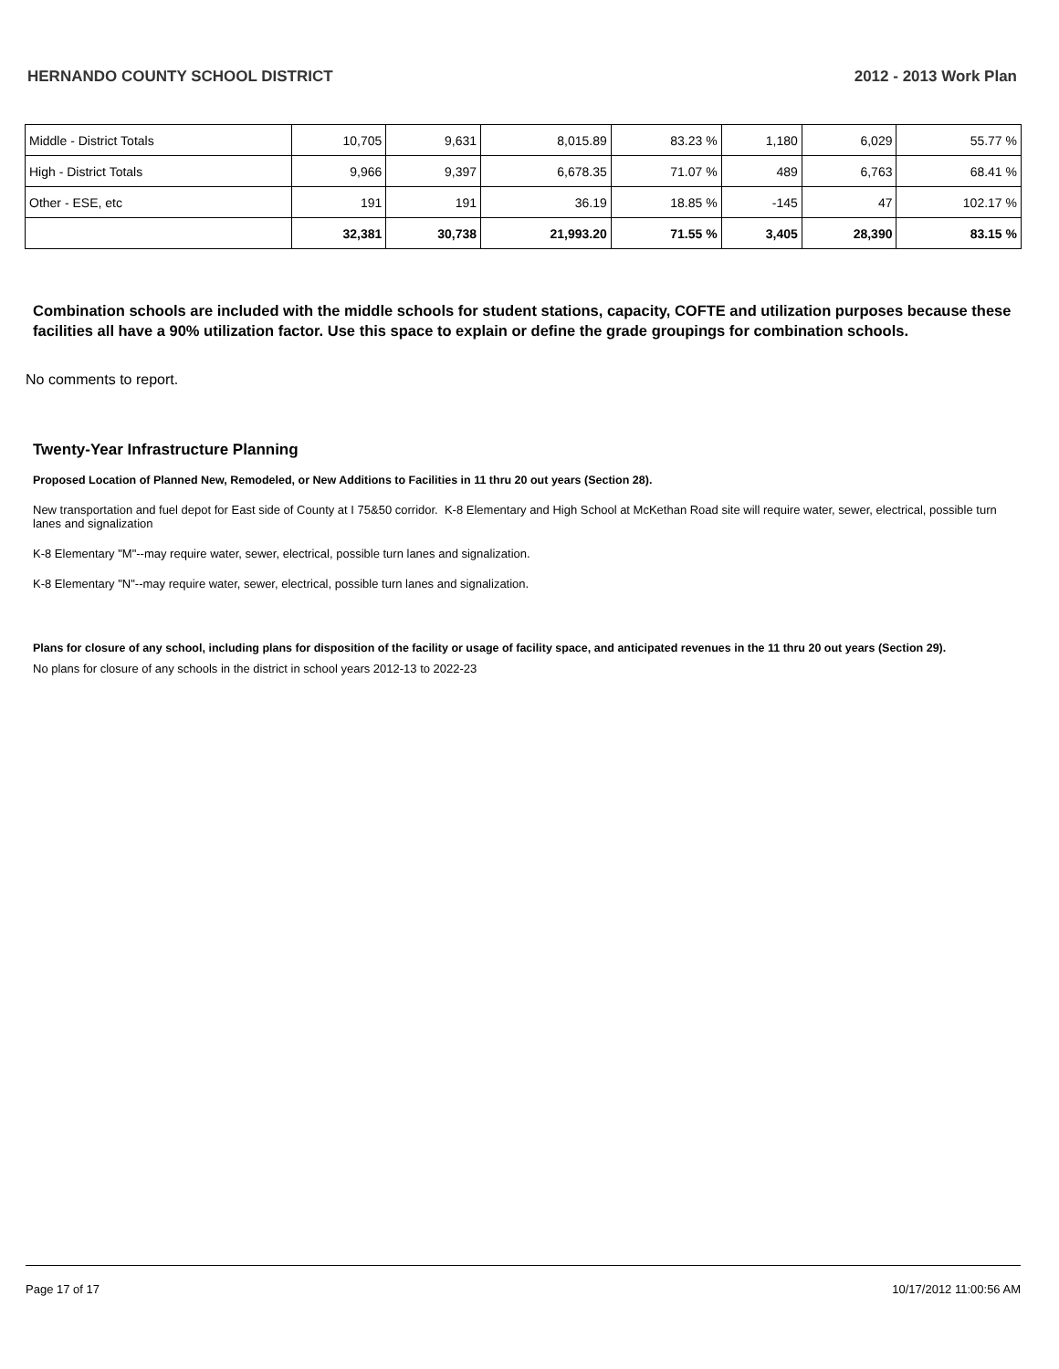HERNANDO COUNTY SCHOOL DISTRICT 2012 - 2013 Work Plan
| Middle - District Totals | 10,705 | 9,631 | 8,015.89 | 83.23 % | 1,180 | 6,029 | 55.77 % |
| High - District Totals | 9,966 | 9,397 | 6,678.35 | 71.07 % | 489 | 6,763 | 68.41 % |
| Other - ESE, etc | 191 | 191 | 36.19 | 18.85 % | -145 | 47 | 102.17 % |
| | 32,381 | 30,738 | 21,993.20 | 71.55 % | 3,405 | 28,390 | 83.15 % |
Combination schools are included with the middle schools for student stations, capacity, COFTE and utilization purposes because these facilities all have a 90% utilization factor. Use this space to explain or define the grade groupings for combination schools.
No comments to report.
Twenty-Year Infrastructure Planning
Proposed Location of Planned New, Remodeled, or New Additions to Facilities in 11 thru 20 out years (Section 28).
New transportation and fuel depot for East side of County at I 75&50 corridor. K-8 Elementary and High School at McKethan Road site will require water, sewer, electrical, possible turn lanes and signalization
K-8 Elementary "M"--may require water, sewer, electrical, possible turn lanes and signalization.
K-8 Elementary "N"--may require water, sewer, electrical, possible turn lanes and signalization.
Plans for closure of any school, including plans for disposition of the facility or usage of facility space, and anticipated revenues in the 11 thru 20 out years (Section 29).
No plans for closure of any schools in the district in school years 2012-13 to 2022-23
Page 17 of 17 10/17/2012 11:00:56 AM